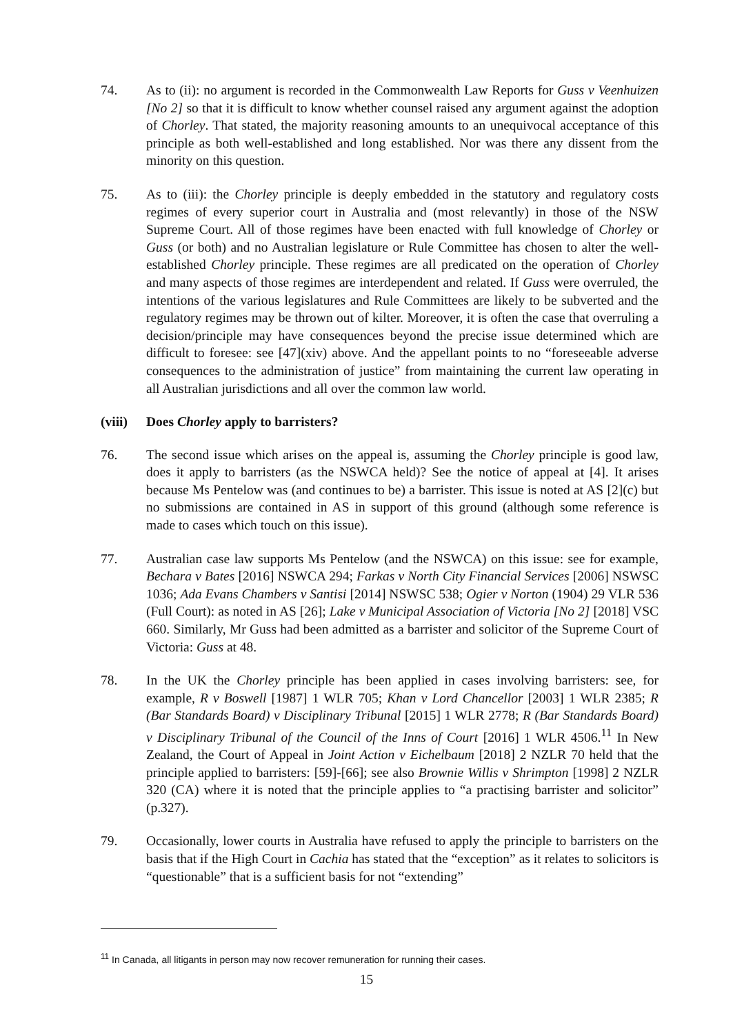74. As to (ii): no argument is recorded in the Commonwealth Law Reports for Guss v Veenhuizen [No 2] so that it is difficult to know whether counsel raised any argument against the adoption of Chorley. That stated, the majority reasoning amounts to an unequivocal acceptance of this principle as both well-established and long established. Nor was there any dissent from the minority on this question.
75. As to (iii): the Chorley principle is deeply embedded in the statutory and regulatory costs regimes of every superior court in Australia and (most relevantly) in those of the NSW Supreme Court. All of those regimes have been enacted with full knowledge of Chorley or Guss (or both) and no Australian legislature or Rule Committee has chosen to alter the well-established Chorley principle. These regimes are all predicated on the operation of Chorley and many aspects of those regimes are interdependent and related. If Guss were overruled, the intentions of the various legislatures and Rule Committees are likely to be subverted and the regulatory regimes may be thrown out of kilter. Moreover, it is often the case that overruling a decision/principle may have consequences beyond the precise issue determined which are difficult to foresee: see [47](xiv) above. And the appellant points to no “foreseeable adverse consequences to the administration of justice” from maintaining the current law operating in all Australian jurisdictions and all over the common law world.
(viii) Does Chorley apply to barristers?
76. The second issue which arises on the appeal is, assuming the Chorley principle is good law, does it apply to barristers (as the NSWCA held)? See the notice of appeal at [4]. It arises because Ms Pentelow was (and continues to be) a barrister. This issue is noted at AS [2](c) but no submissions are contained in AS in support of this ground (although some reference is made to cases which touch on this issue).
77. Australian case law supports Ms Pentelow (and the NSWCA) on this issue: see for example, Bechara v Bates [2016] NSWCA 294; Farkas v North City Financial Services [2006] NSWSC 1036; Ada Evans Chambers v Santisi [2014] NSWSC 538; Ogier v Norton (1904) 29 VLR 536 (Full Court): as noted in AS [26]; Lake v Municipal Association of Victoria [No 2] [2018] VSC 660. Similarly, Mr Guss had been admitted as a barrister and solicitor of the Supreme Court of Victoria: Guss at 48.
78. In the UK the Chorley principle has been applied in cases involving barristers: see, for example, R v Boswell [1987] 1 WLR 705; Khan v Lord Chancellor [2003] 1 WLR 2385; R (Bar Standards Board) v Disciplinary Tribunal [2015] 1 WLR 2778; R (Bar Standards Board) v Disciplinary Tribunal of the Council of the Inns of Court [2016] 1 WLR 4506.<sup>11</sup> In New Zealand, the Court of Appeal in Joint Action v Eichelbaum [2018] 2 NZLR 70 held that the principle applied to barristers: [59]-[66]; see also Brownie Willis v Shrimpton [1998] 2 NZLR 320 (CA) where it is noted that the principle applies to “a practising barrister and solicitor” (p.327).
79. Occasionally, lower courts in Australia have refused to apply the principle to barristers on the basis that if the High Court in Cachia has stated that the “exception” as it relates to solicitors is “questionable” that is a sufficient basis for not “extending”
<sup>11</sup> In Canada, all litigants in person may now recover remuneration for running their cases.
15